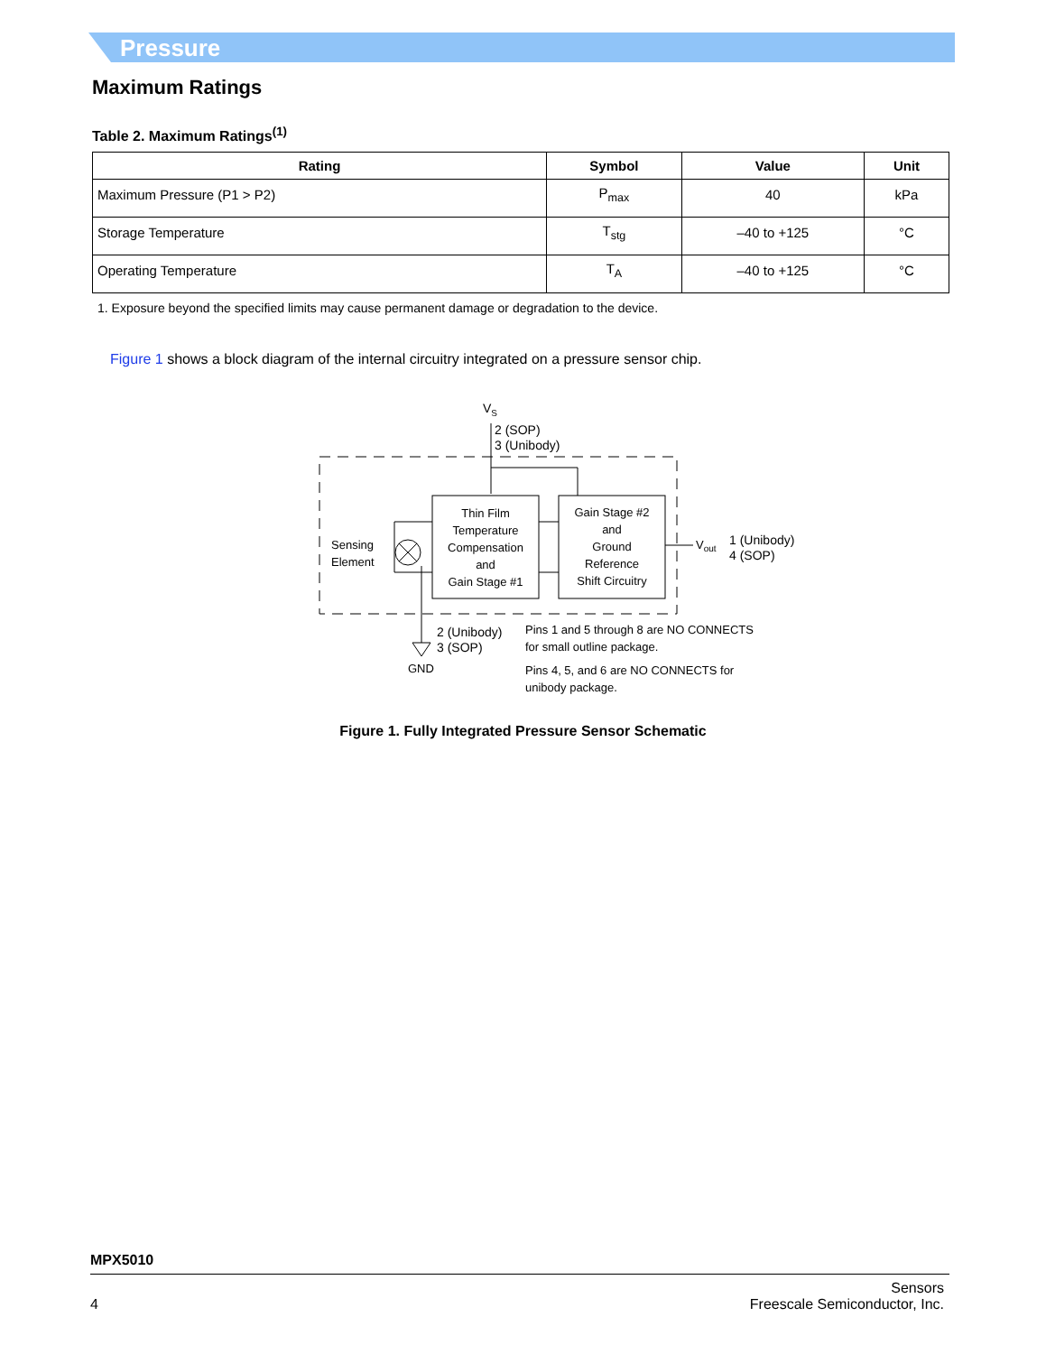Pressure
Maximum Ratings
Table 2. Maximum Ratings<sup>(1)</sup>
| Rating | Symbol | Value | Unit |
| --- | --- | --- | --- |
| Maximum Pressure (P1 > P2) | P<sub>max</sub> | 40 | kPa |
| Storage Temperature | T<sub>stg</sub> | –40 to +125 | °C |
| Operating Temperature | T<sub>A</sub> | –40 to +125 | °C |
1. Exposure beyond the specified limits may cause permanent damage or degradation to the device.
Figure 1 shows a block diagram of the internal circuitry integrated on a pressure sensor chip.
VS
2 (SOP)
3 (Unibody)
Thin Film
Temperature
Compensation
and
Gain Stage #1
Gain Stage #2
and
Ground
Reference
Shift Circuitry
Sensing
Element
Vout
1 (Unibody)
4 (SOP)
2 (Unibody)
3 (SOP)
GND
Pins 1 and 5 through 8 are NO CONNECTS
for small outline package.
Pins 4, 5, and 6 are NO CONNECTS for
unibody package.
Figure 1. Fully Integrated Pressure Sensor Schematic
MPX5010
4 Sensors
Freescale Semiconductor, Inc.